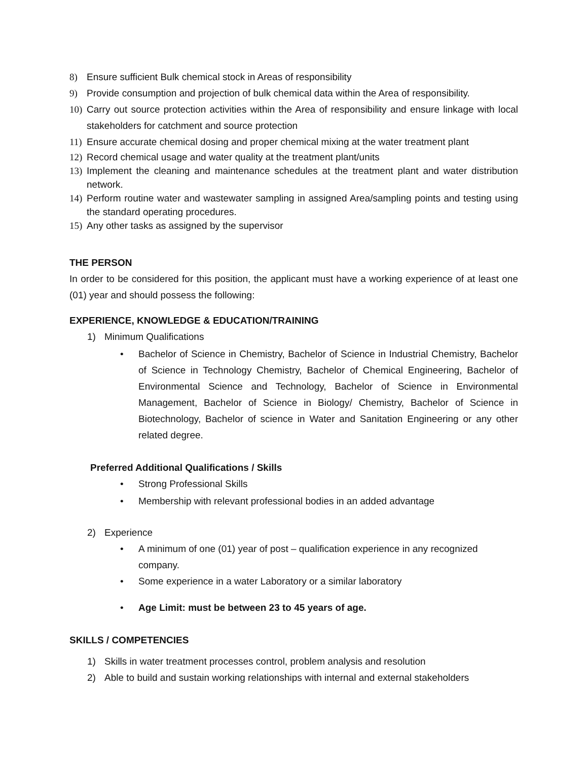8) Ensure sufficient Bulk chemical stock in Areas of responsibility
9) Provide consumption and projection of bulk chemical data within the Area of responsibility.
10) Carry out source protection activities within the Area of responsibility and ensure linkage with local stakeholders for catchment and source protection
11) Ensure accurate chemical dosing and proper chemical mixing at the water treatment plant
12) Record chemical usage and water quality at the treatment plant/units
13) Implement the cleaning and maintenance schedules at the treatment plant and water distribution network.
14) Perform routine water and wastewater sampling in assigned Area/sampling points and testing using the standard operating procedures.
15) Any other tasks as assigned by the supervisor
THE PERSON
In order to be considered for this position, the applicant must have a working experience of at least one (01) year and should possess the following:
EXPERIENCE, KNOWLEDGE & EDUCATION/TRAINING
1) Minimum Qualifications
• Bachelor of Science in Chemistry, Bachelor of Science in Industrial Chemistry, Bachelor of Science in Technology Chemistry, Bachelor of Chemical Engineering, Bachelor of Environmental Science and Technology, Bachelor of Science in Environmental Management, Bachelor of Science in Biology/ Chemistry, Bachelor of Science in Biotechnology, Bachelor of science in Water and Sanitation Engineering or any other related degree.
Preferred Additional Qualifications / Skills
• Strong Professional Skills
• Membership with relevant professional bodies in an added advantage
2) Experience
• A minimum of one (01) year of post – qualification experience in any recognized company.
• Some experience in a water Laboratory or a similar laboratory
• Age Limit: must be between 23 to 45 years of age.
SKILLS / COMPETENCIES
1) Skills in water treatment processes control, problem analysis and resolution
2) Able to build and sustain working relationships with internal and external stakeholders